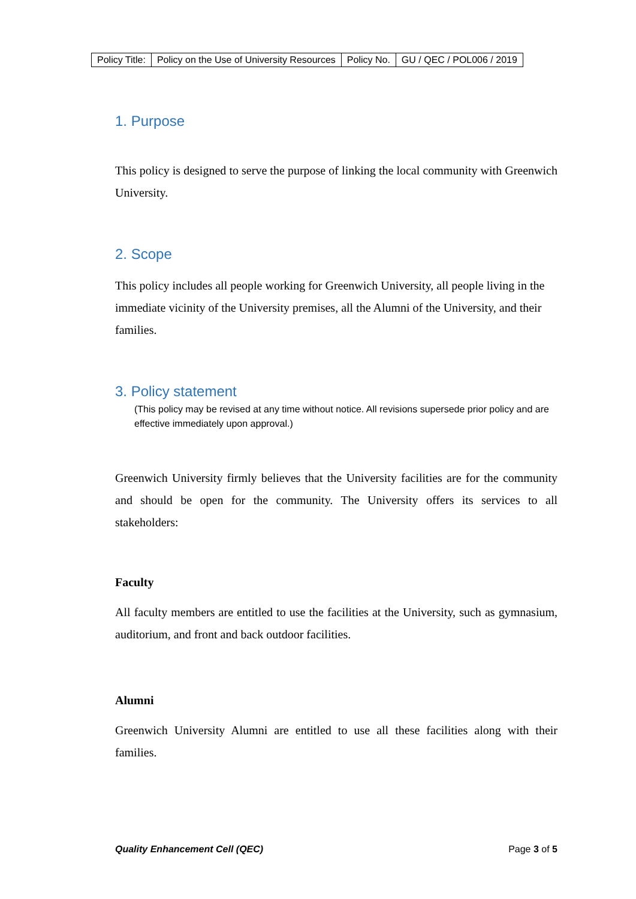| Policy Title: | Policy on the Use of University Resources | Policy No. | GU / QEC / POL006 / 2019 |
1. Purpose
This policy is designed to serve the purpose of linking the local community with Greenwich University.
2. Scope
This policy includes all people working for Greenwich University, all people living in the immediate vicinity of the University premises, all the Alumni of the University, and their families.
3. Policy statement
(This policy may be revised at any time without notice. All revisions supersede prior policy and are effective immediately upon approval.)
Greenwich University firmly believes that the University facilities are for the community and should be open for the community. The University offers its services to all stakeholders:
Faculty
All faculty members are entitled to use the facilities at the University, such as gymnasium, auditorium, and front and back outdoor facilities.
Alumni
Greenwich University Alumni are entitled to use all these facilities along with their families.
Quality Enhancement Cell (QEC) Page 3 of 5